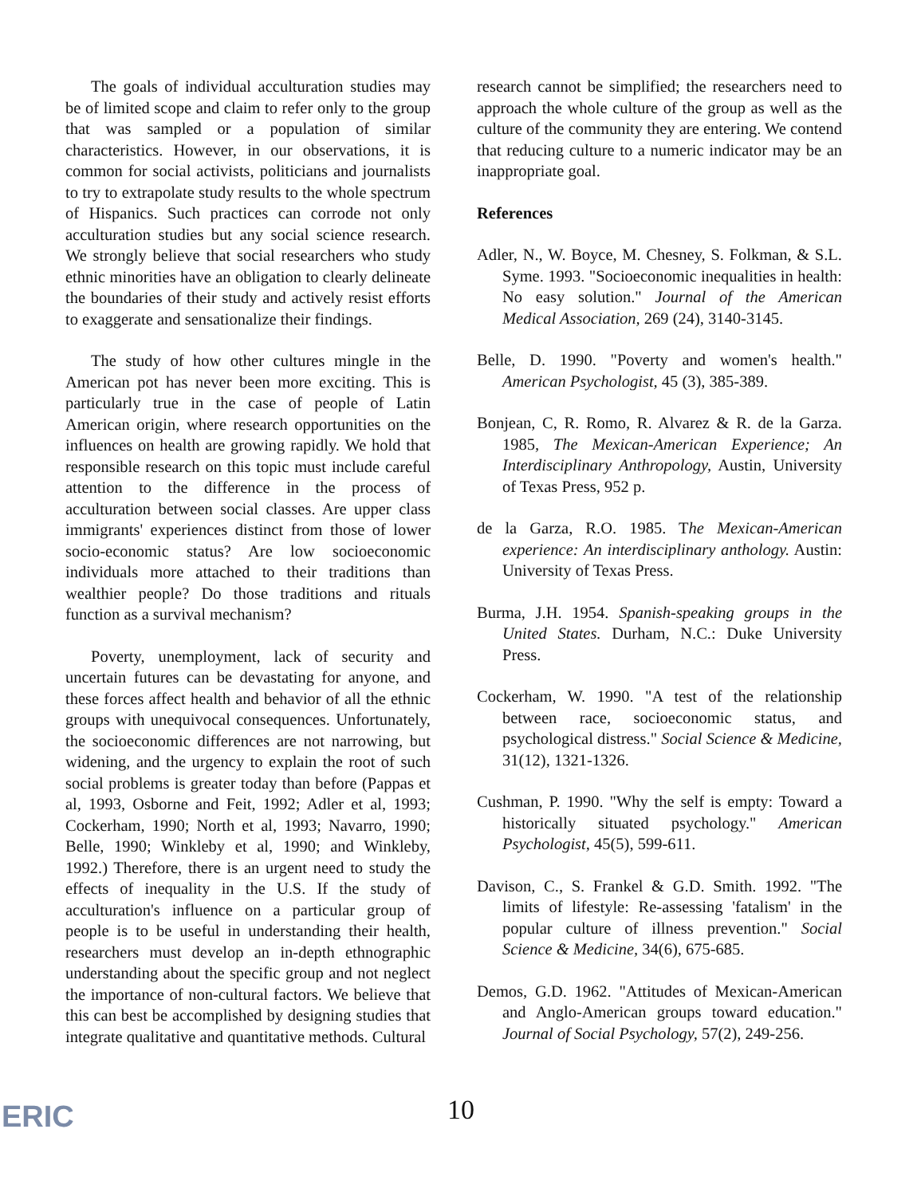The goals of individual acculturation studies may be of limited scope and claim to refer only to the group that was sampled or a population of similar characteristics. However, in our observations, it is common for social activists, politicians and journalists to try to extrapolate study results to the whole spectrum of Hispanics. Such practices can corrode not only acculturation studies but any social science research. We strongly believe that social researchers who study ethnic minorities have an obligation to clearly delineate the boundaries of their study and actively resist efforts to exaggerate and sensationalize their findings.
The study of how other cultures mingle in the American pot has never been more exciting. This is particularly true in the case of people of Latin American origin, where research opportunities on the influences on health are growing rapidly. We hold that responsible research on this topic must include careful attention to the difference in the process of acculturation between social classes. Are upper class immigrants' experiences distinct from those of lower socio-economic status? Are low socioeconomic individuals more attached to their traditions than wealthier people? Do those traditions and rituals function as a survival mechanism?
Poverty, unemployment, lack of security and uncertain futures can be devastating for anyone, and these forces affect health and behavior of all the ethnic groups with unequivocal consequences. Unfortunately, the socioeconomic differences are not narrowing, but widening, and the urgency to explain the root of such social problems is greater today than before (Pappas et al, 1993, Osborne and Feit, 1992; Adler et al, 1993; Cockerham, 1990; North et al, 1993; Navarro, 1990; Belle, 1990; Winkleby et al, 1990; and Winkleby, 1992.) Therefore, there is an urgent need to study the effects of inequality in the U.S. If the study of acculturation's influence on a particular group of people is to be useful in understanding their health, researchers must develop an in-depth ethnographic understanding about the specific group and not neglect the importance of non-cultural factors. We believe that this can best be accomplished by designing studies that integrate qualitative and quantitative methods. Cultural
research cannot be simplified; the researchers need to approach the whole culture of the group as well as the culture of the community they are entering. We contend that reducing culture to a numeric indicator may be an inappropriate goal.
References
Adler, N., W. Boyce, M. Chesney, S. Folkman, & S.L. Syme. 1993. "Socioeconomic inequalities in health: No easy solution." Journal of the American Medical Association, 269 (24), 3140-3145.
Belle, D. 1990. "Poverty and women's health." American Psychologist, 45 (3), 385-389.
Bonjean, C, R. Romo, R. Alvarez & R. de la Garza. 1985, The Mexican-American Experience; An Interdisciplinary Anthropology, Austin, University of Texas Press, 952 p.
de la Garza, R.O. 1985. The Mexican-American experience: An interdisciplinary anthology. Austin: University of Texas Press.
Burma, J.H. 1954. Spanish-speaking groups in the United States. Durham, N.C.: Duke University Press.
Cockerham, W. 1990. "A test of the relationship between race, socioeconomic status, and psychological distress." Social Science & Medicine, 31(12), 1321-1326.
Cushman, P. 1990. "Why the self is empty: Toward a historically situated psychology." American Psychologist, 45(5), 599-611.
Davison, C., S. Frankel & G.D. Smith. 1992. "The limits of lifestyle: Re-assessing 'fatalism' in the popular culture of illness prevention." Social Science & Medicine, 34(6), 675-685.
Demos, G.D. 1962. "Attitudes of Mexican-American and Anglo-American groups toward education." Journal of Social Psychology, 57(2), 249-256.
ERIC 10